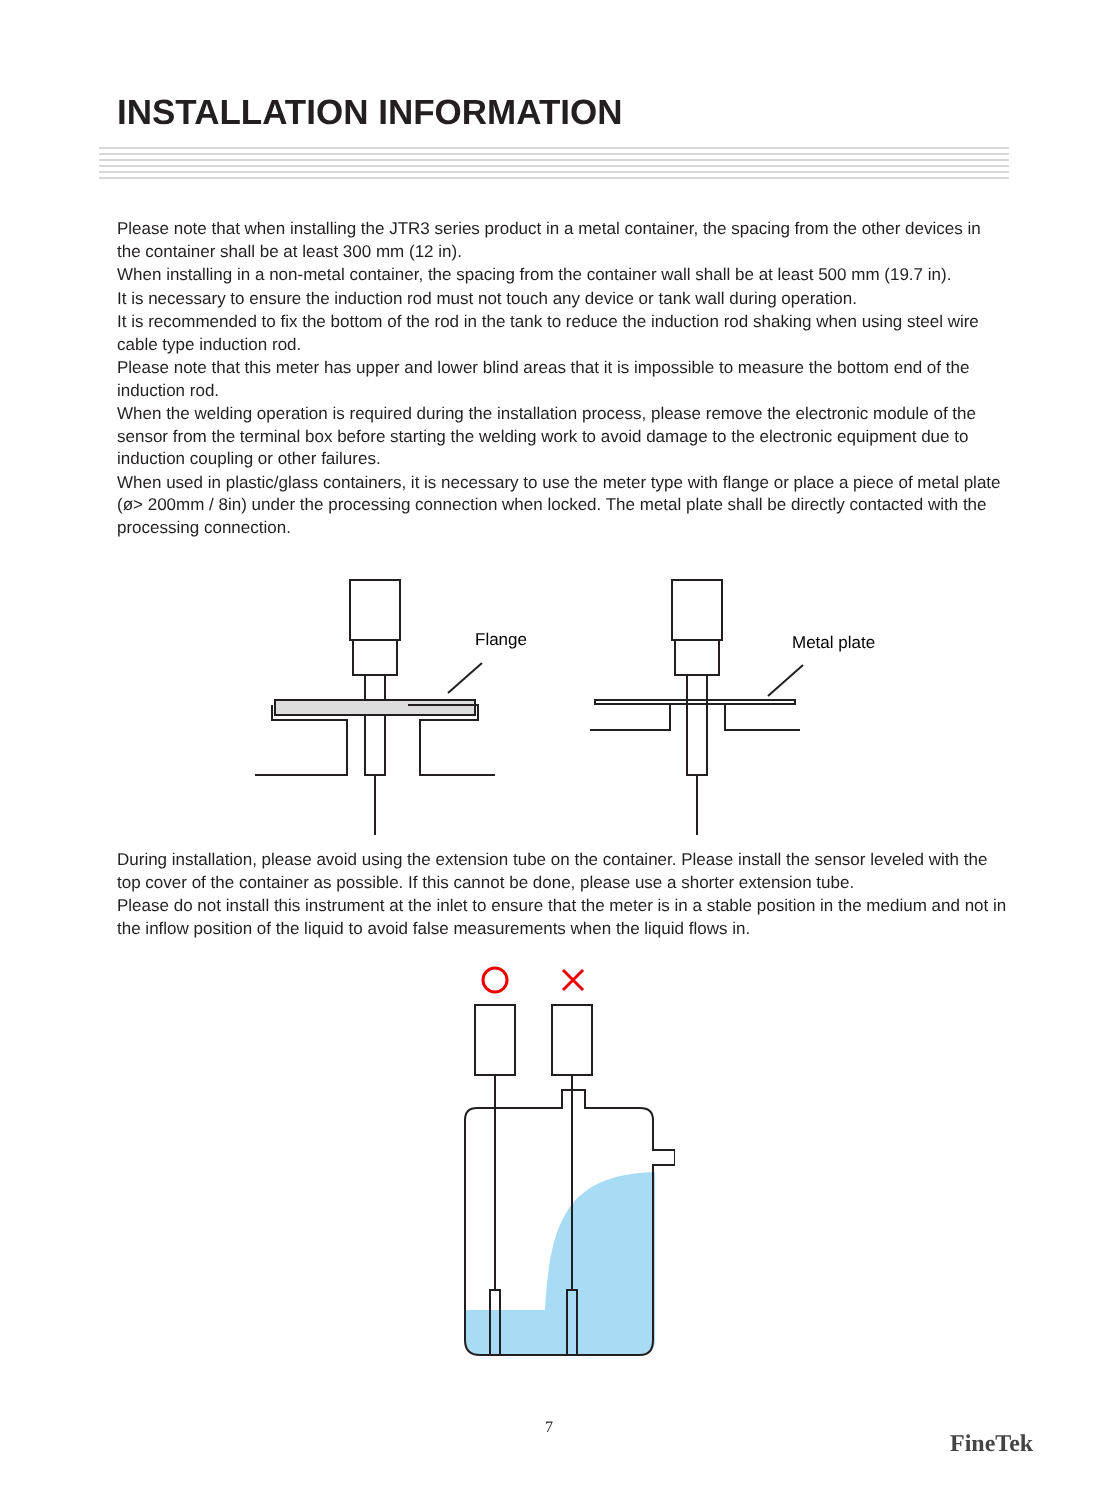INSTALLATION INFORMATION
Please note that when installing the JTR3 series product in a metal container, the spacing from the other devices in the container shall be at least 300 mm (12 in).
When installing in a non-metal container, the spacing from the container wall shall be at least 500 mm (19.7 in).
It is necessary to ensure the induction rod must not touch any device or tank wall during operation.
It is recommended to fix the bottom of the rod in the tank to reduce the induction rod shaking when using steel wire cable type induction rod.
Please note that this meter has upper and lower blind areas that it is impossible to measure the bottom end of the induction rod.
When the welding operation is required during the installation process, please remove the electronic module of the sensor from the terminal box before starting the welding work to avoid damage to the electronic equipment due to induction coupling or other failures.
When used in plastic/glass containers, it is necessary to use the meter type with flange or place a piece of metal plate (ø> 200mm / 8in) under the processing connection when locked. The metal plate shall be directly contacted with the processing connection.
Flange
Metal plate
During installation, please avoid using the extension tube on the container. Please install the sensor leveled with the top cover of the container as possible. If this cannot be done, please use a shorter extension tube.
Please do not install this instrument at the inlet to ensure that the meter is in a stable position in the medium and not in the inflow position of the liquid to avoid false measurements when the liquid flows in.
7
FineTek